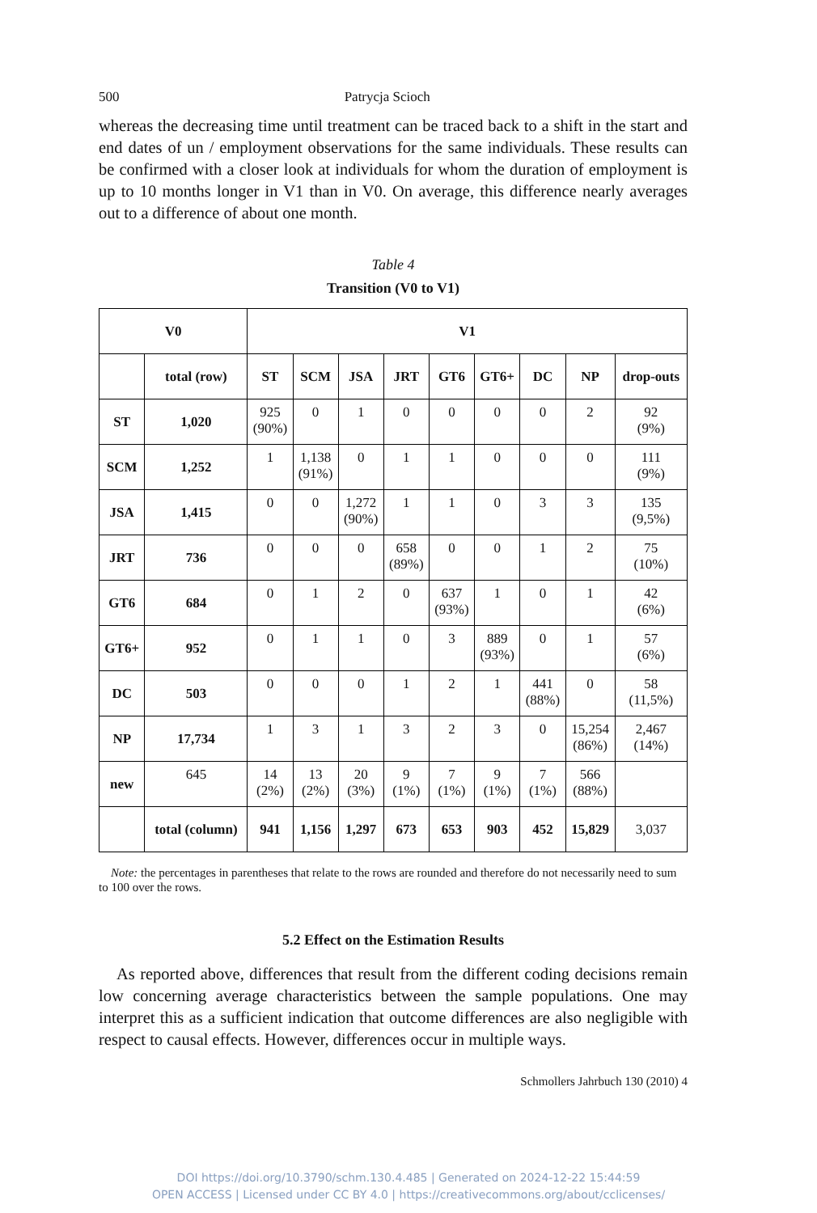500 Patrycja Scioch
whereas the decreasing time until treatment can be traced back to a shift in the start and end dates of un / employment observations for the same individuals. These results can be confirmed with a closer look at individuals for whom the duration of employment is up to 10 months longer in V1 than in V0. On average, this difference nearly averages out to a difference of about one month.
Table 4
Transition (V0 to V1)
| V0 | | V1 | | | | | | | | |
| --- | --- | --- | --- | --- | --- | --- | --- | --- | --- | --- |
| | total (row) | ST | SCM | JSA | JRT | GT6 | GT6+ | DC | NP | drop-outs |
| ST | 1,020 | 925 (90%) | 0 | 1 | 0 | 0 | 0 | 0 | 2 | 92 (9%) |
| SCM | 1,252 | 1 | 1,138 (91%) | 0 | 1 | 1 | 0 | 0 | 0 | 111 (9%) |
| JSA | 1,415 | 0 | 0 | 1,272 (90%) | 1 | 1 | 0 | 3 | 3 | 135 (9,5%) |
| JRT | 736 | 0 | 0 | 0 | 658 (89%) | 0 | 0 | 1 | 2 | 75 (10%) |
| GT6 | 684 | 0 | 1 | 2 | 0 | 637 (93%) | 1 | 0 | 1 | 42 (6%) |
| GT6+ | 952 | 0 | 1 | 1 | 0 | 3 | 889 (93%) | 0 | 1 | 57 (6%) |
| DC | 503 | 0 | 0 | 0 | 1 | 2 | 1 | 441 (88%) | 0 | 58 (11,5%) |
| NP | 17,734 | 1 | 3 | 1 | 3 | 2 | 3 | 0 | 15,254 (86%) | 2,467 (14%) |
| new | 645 | 14 (2%) | 13 (2%) | 20 (3%) | 9 (1%) | 7 (1%) | 9 (1%) | 7 (1%) | 566 (88%) | |
| | total (column) | 941 | 1,156 | 1,297 | 673 | 653 | 903 | 452 | 15,829 | 3,037 |
Note: the percentages in parentheses that relate to the rows are rounded and therefore do not necessarily need to sum to 100 over the rows.
5.2 Effect on the Estimation Results
As reported above, differences that result from the different coding decisions remain low concerning average characteristics between the sample populations. One may interpret this as a sufficient indication that outcome differences are also negligible with respect to causal effects. However, differences occur in multiple ways.
Schmollers Jahrbuch 130 (2010) 4
DOI https://doi.org/10.3790/schm.130.4.485 | Generated on 2024-12-22 15:44:59
OPEN ACCESS | Licensed under CC BY 4.0 | https://creativecommons.org/about/cclicenses/